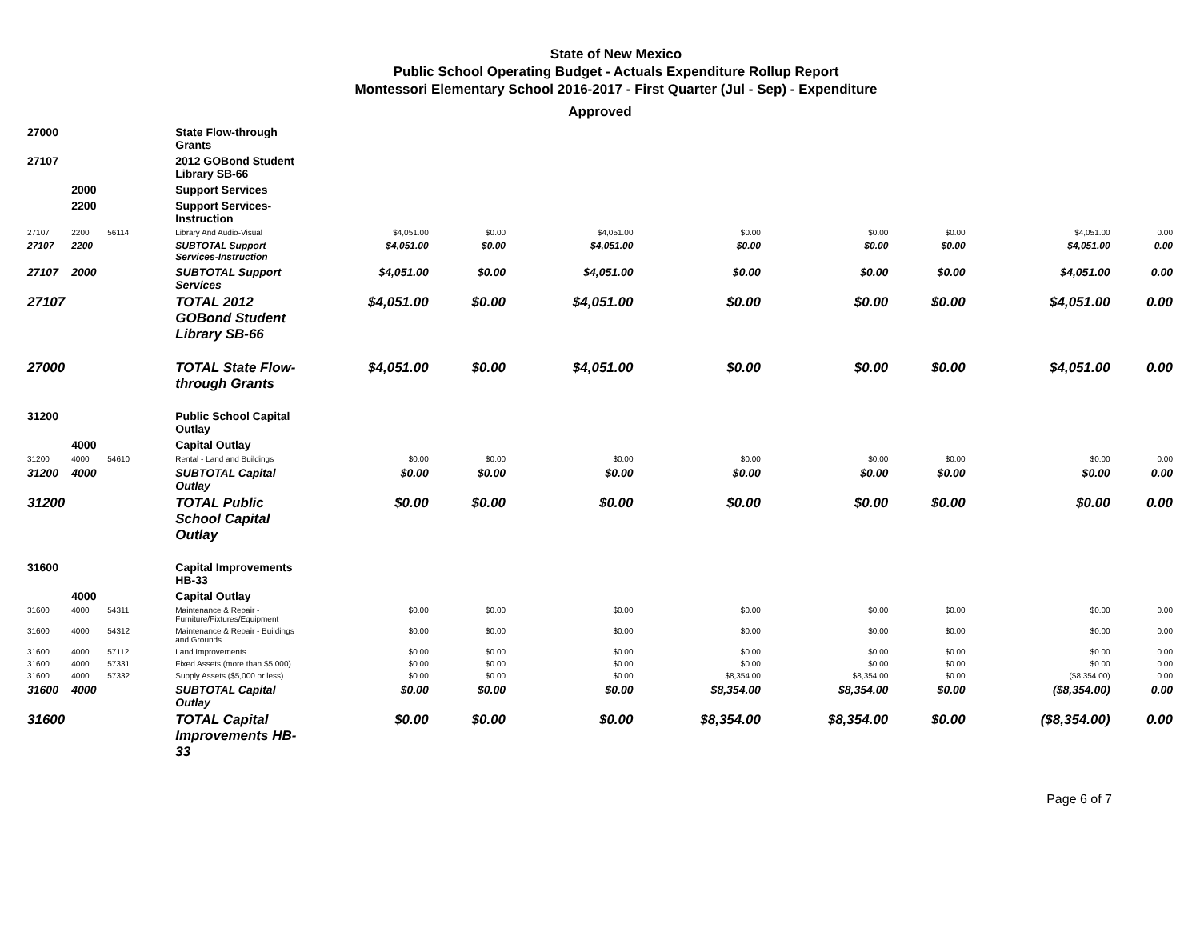State of New Mexico
Public School Operating Budget - Actuals Expenditure Rollup Report
Montessori Elementary School 2016-2017 - First Quarter (Jul - Sep) - Expenditure
Approved
| 27000 | | | State Flow-through Grants | | | | | | | | |
| 27107 | | | 2012 GOBond Student Library SB-66 | | | | | | | | |
| | 2000 | | Support Services | | | | | | | | |
| | 2200 | | Support Services-Instruction | | | | | | | | |
| 27107 | 2200 | 56114 | Library And Audio-Visual | $4,051.00 | $0.00 | $4,051.00 | $0.00 | $0.00 | $0.00 | $4,051.00 | 0.00 |
| 27107 | 2200 | | SUBTOTAL Support Services-Instruction | $4,051.00 | $0.00 | $4,051.00 | $0.00 | $0.00 | $0.00 | $4,051.00 | 0.00 |
| 27107 | 2000 | | SUBTOTAL Support Services | $4,051.00 | $0.00 | $4,051.00 | $0.00 | $0.00 | $0.00 | $4,051.00 | 0.00 |
| 27107 | | | TOTAL 2012 GOBond Student Library SB-66 | $4,051.00 | $0.00 | $4,051.00 | $0.00 | $0.00 | $0.00 | $4,051.00 | 0.00 |
| 27000 | | | TOTAL State Flow-through Grants | $4,051.00 | $0.00 | $4,051.00 | $0.00 | $0.00 | $0.00 | $4,051.00 | 0.00 |
| 31200 | | | Public School Capital Outlay | | | | | | | | |
| | 4000 | | Capital Outlay | | | | | | | | |
| 31200 | 4000 | 54610 | Rental - Land and Buildings | $0.00 | $0.00 | $0.00 | $0.00 | $0.00 | $0.00 | $0.00 | 0.00 |
| 31200 | 4000 | | SUBTOTAL Capital Outlay | $0.00 | $0.00 | $0.00 | $0.00 | $0.00 | $0.00 | $0.00 | 0.00 |
| 31200 | | | TOTAL Public School Capital Outlay | $0.00 | $0.00 | $0.00 | $0.00 | $0.00 | $0.00 | $0.00 | 0.00 |
| 31600 | | | Capital Improvements HB-33 | | | | | | | | |
| | 4000 | | Capital Outlay | | | | | | | | |
| 31600 | 4000 | 54311 | Maintenance & Repair - Furniture/Fixtures/Equipment | $0.00 | $0.00 | $0.00 | $0.00 | $0.00 | $0.00 | $0.00 | 0.00 |
| 31600 | 4000 | 54312 | Maintenance & Repair - Buildings and Grounds | $0.00 | $0.00 | $0.00 | $0.00 | $0.00 | $0.00 | $0.00 | 0.00 |
| 31600 | 4000 | 57112 | Land Improvements | $0.00 | $0.00 | $0.00 | $0.00 | $0.00 | $0.00 | $0.00 | 0.00 |
| 31600 | 4000 | 57331 | Fixed Assets (more than $5,000) | $0.00 | $0.00 | $0.00 | $0.00 | $0.00 | $0.00 | $0.00 | 0.00 |
| 31600 | 4000 | 57332 | Supply Assets ($5,000 or less) | $0.00 | $0.00 | $0.00 | $8,354.00 | $8,354.00 | $0.00 | ($8,354.00) | 0.00 |
| 31600 | 4000 | | SUBTOTAL Capital Outlay | $0.00 | $0.00 | $0.00 | $8,354.00 | $8,354.00 | $0.00 | ($8,354.00) | 0.00 |
| 31600 | | | TOTAL Capital Improvements HB-33 | $0.00 | $0.00 | $0.00 | $8,354.00 | $8,354.00 | $0.00 | ($8,354.00) | 0.00 |
Page 6 of 7